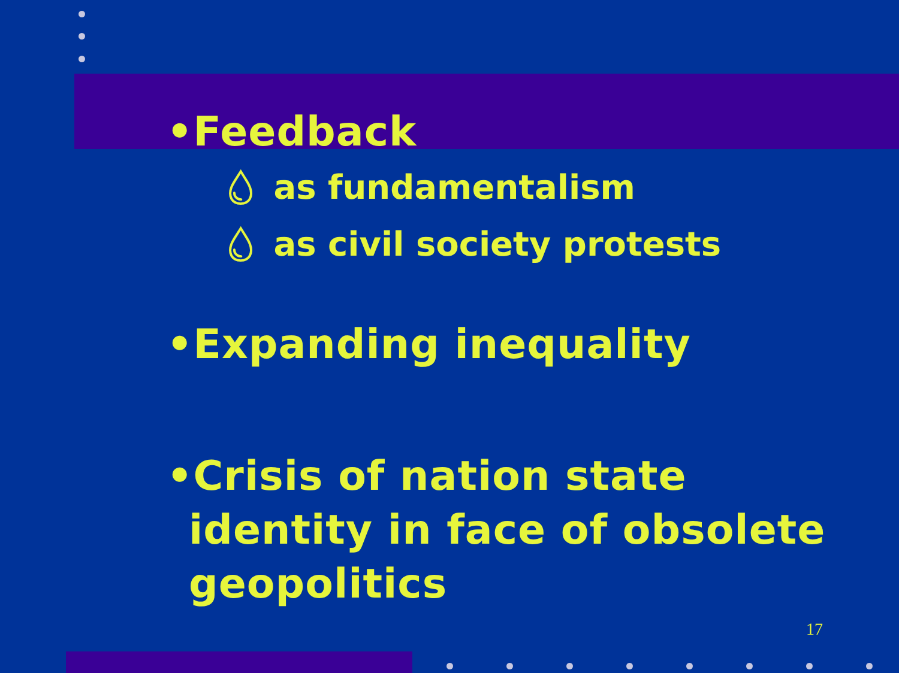•Feedback
💧︎ as fundamentalism
💧︎ as civil society protests
•Expanding inequality
•Crisis of nation state
identity in face of obsolete
geopolitics
17